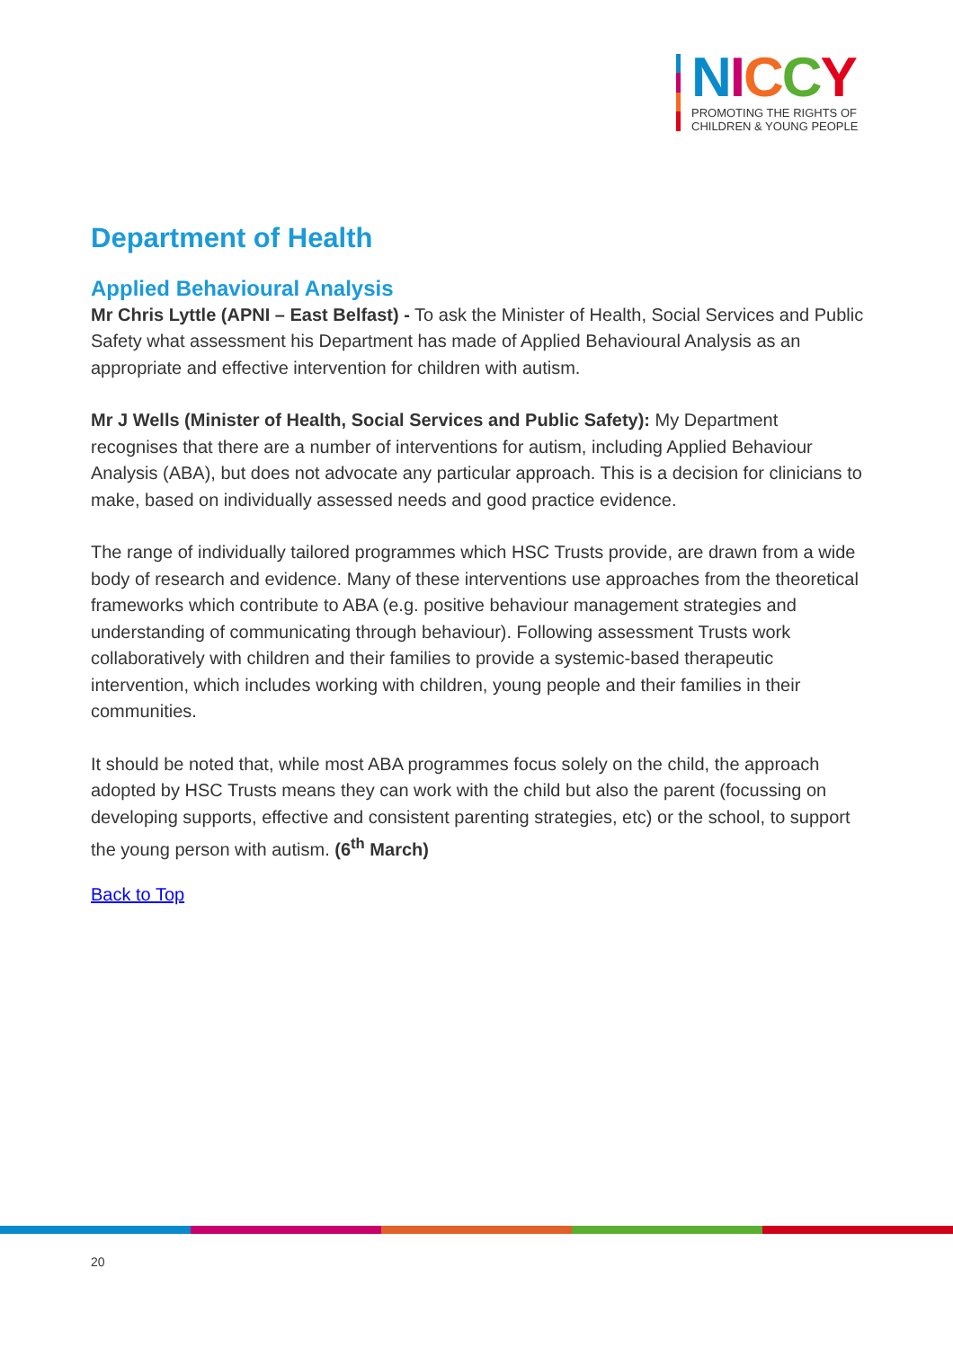NICCY
PROMOTING THE RIGHTS OF
CHILDREN & YOUNG PEOPLE
Department of Health
Applied Behavioural Analysis
Mr Chris Lyttle (APNI – East Belfast) - To ask the Minister of Health, Social Services and Public Safety what assessment his Department has made of Applied Behavioural Analysis as an appropriate and effective intervention for children with autism.
Mr J Wells (Minister of Health, Social Services and Public Safety): My Department recognises that there are a number of interventions for autism, including Applied Behaviour Analysis (ABA), but does not advocate any particular approach. This is a decision for clinicians to make, based on individually assessed needs and good practice evidence.
The range of individually tailored programmes which HSC Trusts provide, are drawn from a wide body of research and evidence. Many of these interventions use approaches from the theoretical frameworks which contribute to ABA (e.g. positive behaviour management strategies and understanding of communicating through behaviour). Following assessment Trusts work collaboratively with children and their families to provide a systemic-based therapeutic intervention, which includes working with children, young people and their families in their communities.
It should be noted that, while most ABA programmes focus solely on the child, the approach adopted by HSC Trusts means they can work with the child but also the parent (focussing on developing supports, effective and consistent parenting strategies, etc) or the school, to support the young person with autism. (6<sup>th</sup> March)
Back to Top
20